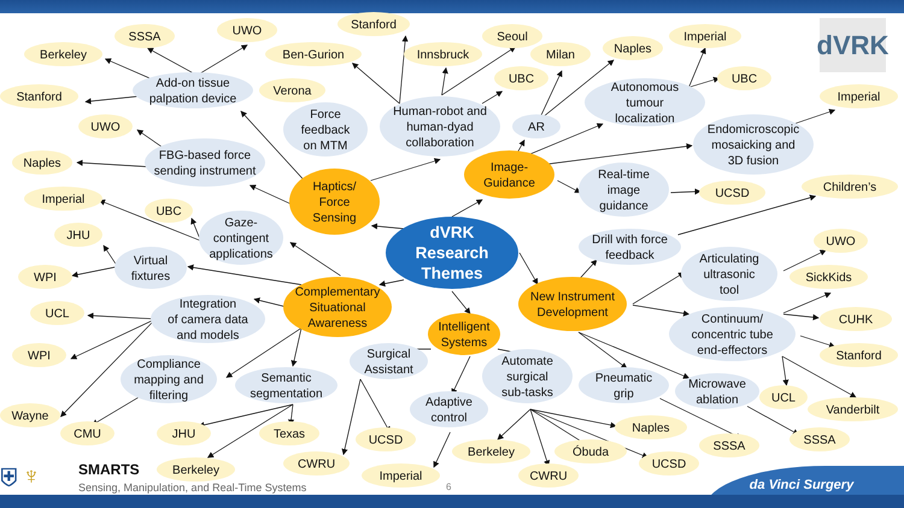SSSA
UWO
Stanford
Seoul
Imperial
dVRK
Berkeley
Ben-Gurion
Innsbruck
Milan
Naples
Add-on tissue
palpation device
Stanford
Verona
UBC
Autonomous
tumour
localization
UBC
Imperial
Force
feedback
on MTM
Human-robot and
human-dyad
collaboration
UWO
AR
Endomicroscopic
mosaicking and
3D fusion
FBG-based force
sending instrument
Naples
Image-
Guidance
Haptics/
Force
Sensing
Real-time
image
guidance
UCSD
Children’s
Imperial
UBC
Gaze-
contingent
applications
dVRK
Research
Themes
JHU
Drill with force
feedback
UWO
Virtual
fixtures
Articulating
ultrasonic
tool
WPI
SickKids
Complementary
Situational
Awareness
New Instrument
Development
Integration
of camera data
and models
UCL
CUHK
Continuum/
concentric tube
end-effectors
Intelligent
Systems
Surgical
Assistant
WPI
Stanford
Automate
surgical
sub-tasks
Compliance
mapping and
filtering
Semantic
segmentation
Pneumatic
grip
Microwave
ablation
UCL
Adaptive
control
Vanderbilt
Wayne
Naples
CMU
JHU
Texas
UCSD
SSSA
SSSA
Berkeley
Óbuda
CWRU
UCSD
⛨ ♆
SMARTS
Berkeley
Imperial
CWRU
da Vinci Surgery
Sensing, Manipulation, and Real-Time Systems
6